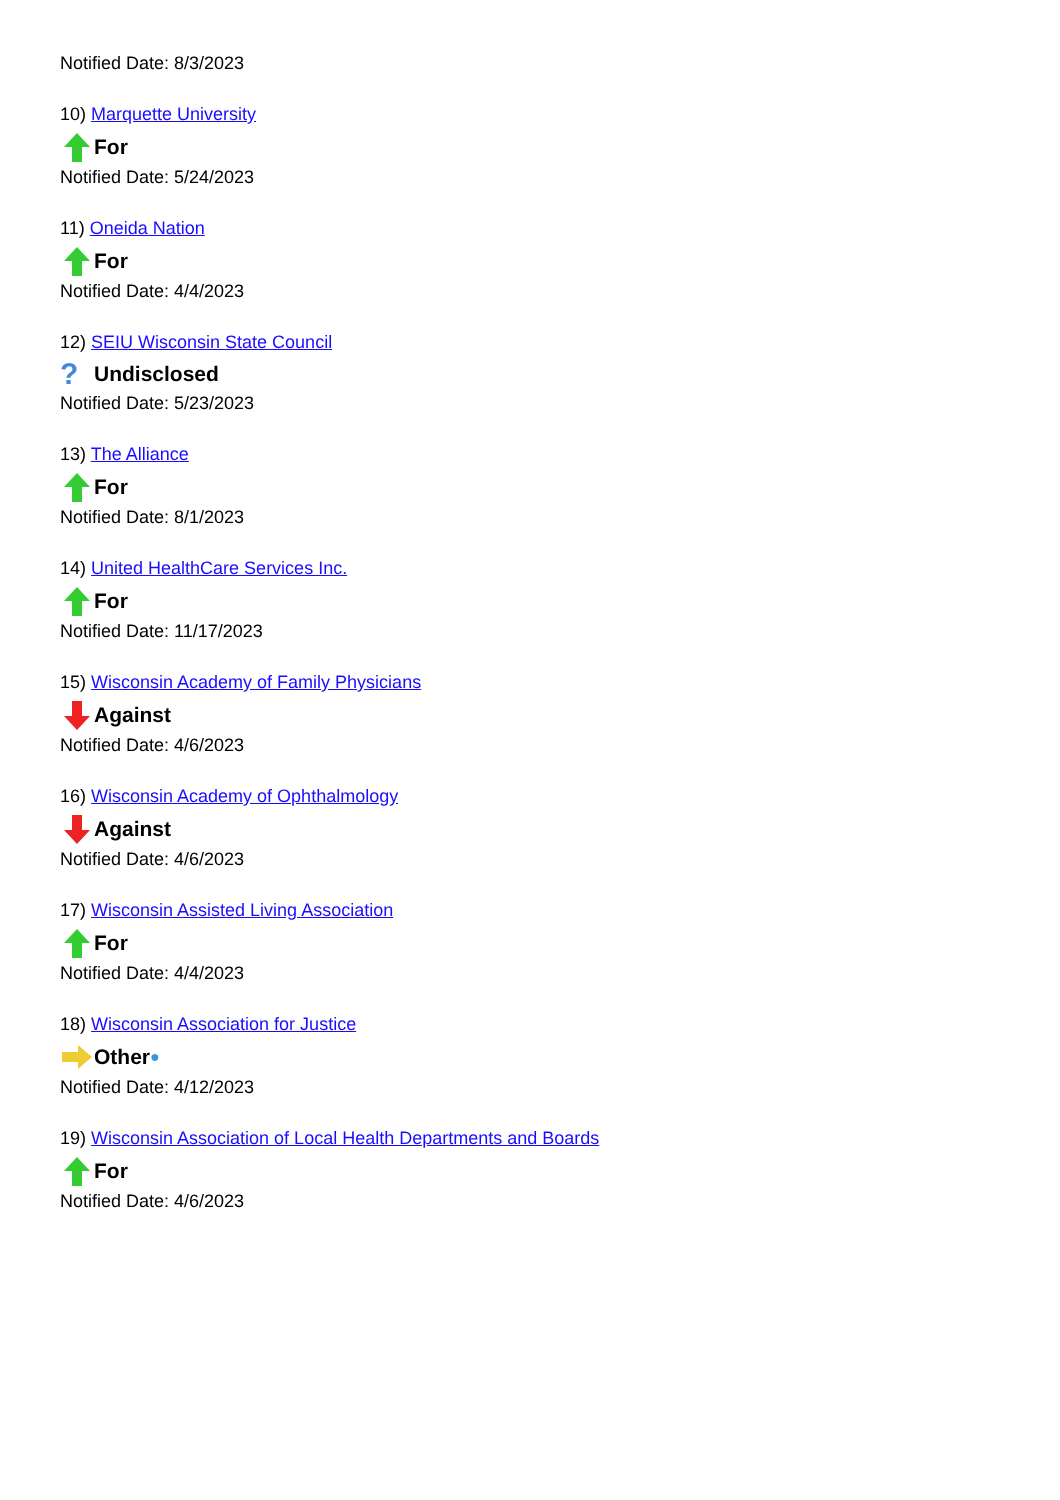Notified Date: 8/3/2023
10) Marquette University
For
Notified Date: 5/24/2023
11) Oneida Nation
For
Notified Date: 4/4/2023
12) SEIU Wisconsin State Council
? Undisclosed
Notified Date: 5/23/2023
13) The Alliance
For
Notified Date: 8/1/2023
14) United HealthCare Services Inc.
For
Notified Date: 11/17/2023
15) Wisconsin Academy of Family Physicians
Against
Notified Date: 4/6/2023
16) Wisconsin Academy of Ophthalmology
Against
Notified Date: 4/6/2023
17) Wisconsin Assisted Living Association
For
Notified Date: 4/4/2023
18) Wisconsin Association for Justice
Other ●
Notified Date: 4/12/2023
19) Wisconsin Association of Local Health Departments and Boards
For
Notified Date: 4/6/2023